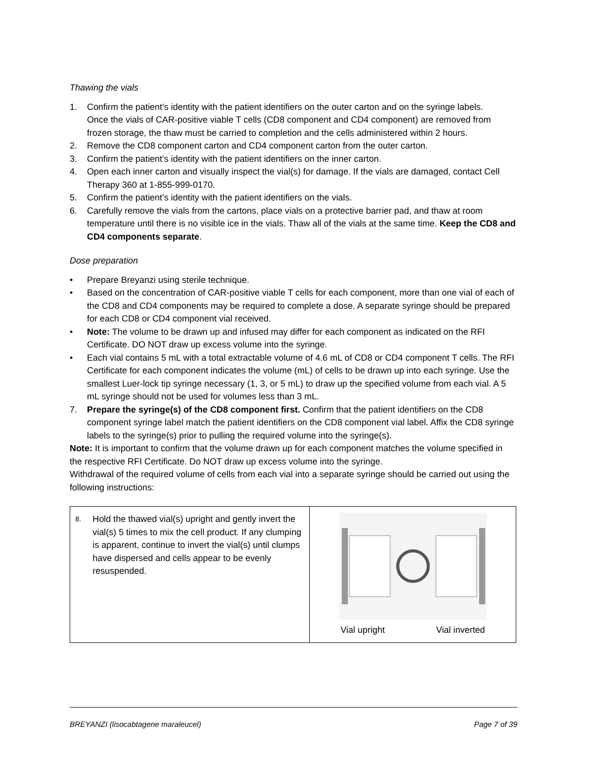Thawing the vials
1. Confirm the patient’s identity with the patient identifiers on the outer carton and on the syringe labels.
Once the vials of CAR-positive viable T cells (CD8 component and CD4 component) are removed from frozen storage, the thaw must be carried to completion and the cells administered within 2 hours.
2. Remove the CD8 component carton and CD4 component carton from the outer carton.
3. Confirm the patient’s identity with the patient identifiers on the inner carton.
4. Open each inner carton and visually inspect the vial(s) for damage. If the vials are damaged, contact Cell Therapy 360 at 1-855-999-0170.
5. Confirm the patient’s identity with the patient identifiers on the vials.
6. Carefully remove the vials from the cartons, place vials on a protective barrier pad, and thaw at room temperature until there is no visible ice in the vials. Thaw all of the vials at the same time. Keep the CD8 and CD4 components separate.
Dose preparation
• Prepare Breyanzi using sterile technique.
• Based on the concentration of CAR-positive viable T cells for each component, more than one vial of each of the CD8 and CD4 components may be required to complete a dose. A separate syringe should be prepared for each CD8 or CD4 component vial received.
• Note: The volume to be drawn up and infused may differ for each component as indicated on the RFI Certificate. DO NOT draw up excess volume into the syringe.
• Each vial contains 5 mL with a total extractable volume of 4.6 mL of CD8 or CD4 component T cells. The RFI Certificate for each component indicates the volume (mL) of cells to be drawn up into each syringe. Use the smallest Luer-lock tip syringe necessary (1, 3, or 5 mL) to draw up the specified volume from each vial. A 5 mL syringe should not be used for volumes less than 3 mL.
7. Prepare the syringe(s) of the CD8 component first. Confirm that the patient identifiers on the CD8 component syringe label match the patient identifiers on the CD8 component vial label. Affix the CD8 syringe labels to the syringe(s) prior to pulling the required volume into the syringe(s).
Note: It is important to confirm that the volume drawn up for each component matches the volume specified in the respective RFI Certificate. Do NOT draw up excess volume into the syringe.
Withdrawal of the required volume of cells from each vial into a separate syringe should be carried out using the following instructions:
| 8. Hold the thawed vial(s) upright and gently invert the vial(s) 5 times to mix the cell product. If any clumping is apparent, continue to invert the vial(s) until clumps have dispersed and cells appear to be evenly resuspended. | Vial upright Vial inverted |
BREYANZI (lisocabtagene maraleucel) Page 7 of 39